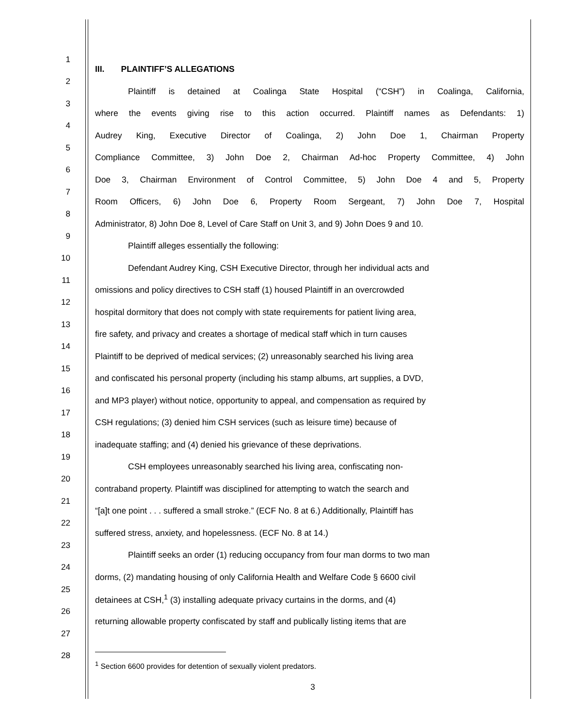1 III. PLAINTIFF’S ALLEGATIONS
2 Plaintiff is detained at Coalinga State Hospital (“CSH”) in Coalinga, California,
3 where the events giving rise to this action occurred. Plaintiff names as Defendants: 1)
4 Audrey King, Executive Director of Coalinga, 2) John Doe 1, Chairman Property
5 Compliance Committee, 3) John Doe 2, Chairman Ad-hoc Property Committee, 4) John
6 Doe 3, Chairman Environment of Control Committee, 5) John Doe 4 and 5, Property
7 Room Officers, 6) John Doe 6, Property Room Sergeant, 7) John Doe 7, Hospital
8 Administrator, 8) John Doe 8, Level of Care Staff on Unit 3, and 9) John Does 9 and 10.
9 Plaintiff alleges essentially the following:
10 Defendant Audrey King, CSH Executive Director, through her individual acts and
11 omissions and policy directives to CSH staff (1) housed Plaintiff in an overcrowded
12 hospital dormitory that does not comply with state requirements for patient living area,
13 fire safety, and privacy and creates a shortage of medical staff which in turn causes
14 Plaintiff to be deprived of medical services; (2) unreasonably searched his living area
15 and confiscated his personal property (including his stamp albums, art supplies, a DVD,
16 and MP3 player) without notice, opportunity to appeal, and compensation as required by
17 CSH regulations; (3) denied him CSH services (such as leisure time) because of
18 inadequate staffing; and (4) denied his grievance of these deprivations.
19 CSH employees unreasonably searched his living area, confiscating non-
20 contraband property. Plaintiff was disciplined for attempting to watch the search and
21 “[a]t one point . . . suffered a small stroke.” (ECF No. 8 at 6.) Additionally, Plaintiff has
22 suffered stress, anxiety, and hopelessness. (ECF No. 8 at 14.)
23 Plaintiff seeks an order (1) reducing occupancy from four man dorms to two man
24 dorms, (2) mandating housing of only California Health and Welfare Code § 6600 civil
25 detainees at CSH,<sup>1</sup> (3) installing adequate privacy curtains in the dorms, and (4)
26 returning allowable property confiscated by staff and publically listing items that are
27
28<sup>1</sup> Section 6600 provides for detention of sexually violent predators.
3